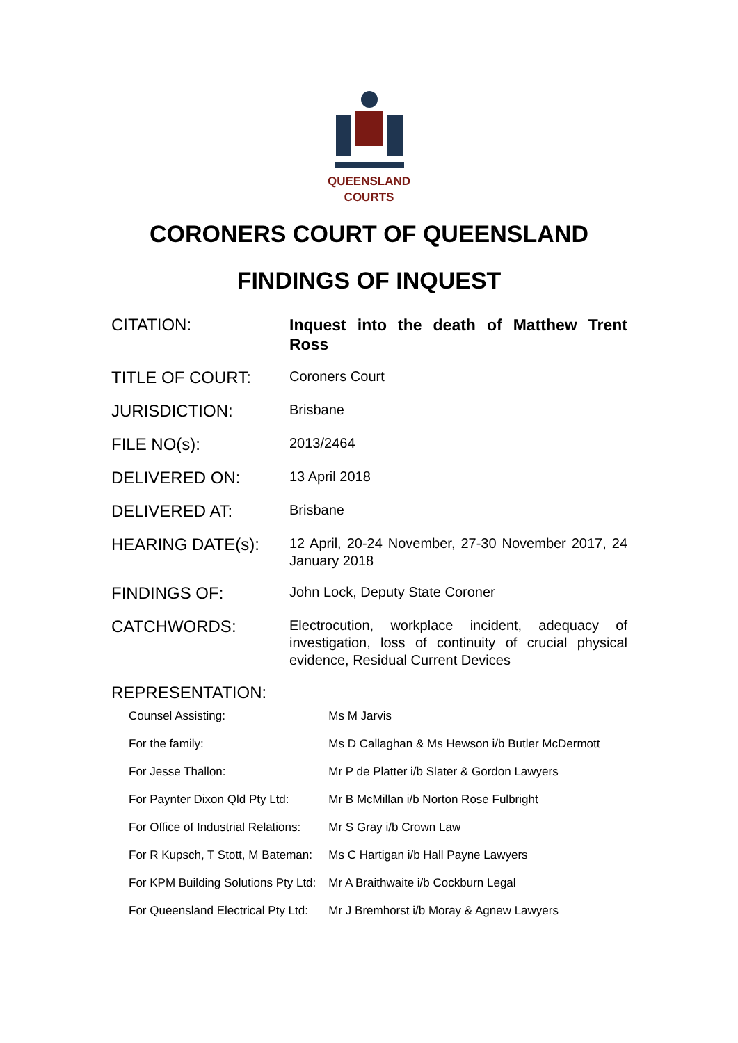QUEENSLAND
COURTS
CORONERS COURT OF QUEENSLAND
FINDINGS OF INQUEST
| CITATION: | Inquest into the death of Matthew Trent Ross |
| TITLE OF COURT: | Coroners Court |
| JURISDICTION: | Brisbane |
| FILE NO(s): | 2013/2464 |
| DELIVERED ON: | 13 April 2018 |
| DELIVERED AT: | Brisbane |
| HEARING DATE(s): | 12 April, 20-24 November, 27-30 November 2017, 24 January 2018 |
| FINDINGS OF: | John Lock, Deputy State Coroner |
| CATCHWORDS: | Electrocution, workplace incident, adequacy of investigation, loss of continuity of crucial physical evidence, Residual Current Devices |
| REPRESENTATION: | |
| Counsel Assisting: | Ms M Jarvis |
| For the family: | Ms D Callaghan & Ms Hewson i/b Butler McDermott |
| For Jesse Thallon: | Mr P de Platter i/b Slater & Gordon Lawyers |
| For Paynter Dixon Qld Pty Ltd: | Mr B McMillan i/b Norton Rose Fulbright |
| For Office of Industrial Relations: | Mr S Gray i/b Crown Law |
| For R Kupsch, T Stott, M Bateman: | Ms C Hartigan i/b Hall Payne Lawyers |
| For KPM Building Solutions Pty Ltd: | Mr A Braithwaite i/b Cockburn Legal |
| For Queensland Electrical Pty Ltd: | Mr J Bremhorst i/b Moray & Agnew Lawyers |